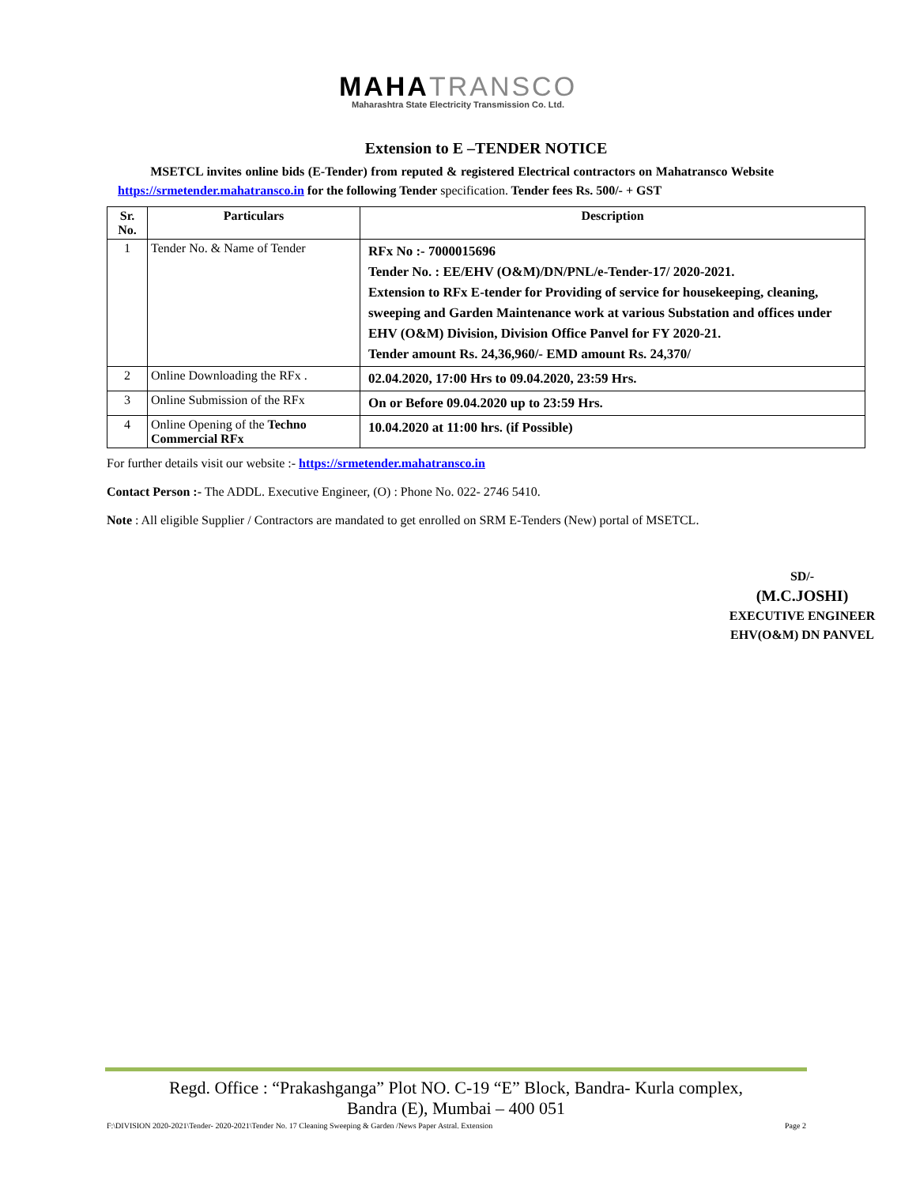MAHATRANSCO
Maharashtra State Electricity Transmission Co. Ltd.
Extension to E –TENDER NOTICE
MSETCL invites online bids (E-Tender) from reputed & registered Electrical contractors on Mahatransco Website https://srmetender.mahatransco.in for the following Tender specification. Tender fees Rs. 500/- + GST
| Sr. No. | Particulars | Description |
| --- | --- | --- |
| 1 | Tender No. & Name of Tender | RFx No :- 7000015696 Tender No. : EE/EHV (O&M)/DN/PNL/e-Tender-17/ 2020-2021. Extension to RFx E-tender for Providing of service for housekeeping, cleaning, sweeping and Garden Maintenance work at various Substation and offices under EHV (O&M) Division, Division Office Panvel for FY 2020-21. Tender amount Rs. 24,36,960/- EMD amount Rs. 24,370/ |
| 2 | Online Downloading the RFx . | 02.04.2020, 17:00 Hrs to 09.04.2020, 23:59 Hrs. |
| 3 | Online Submission of the RFx | On or Before 09.04.2020 up to 23:59 Hrs. |
| 4 | Online Opening of the Techno Commercial RFx | 10.04.2020 at 11:00 hrs. (if Possible) |
For further details visit our website :- https://srmetender.mahatransco.in
Contact Person :- The ADDL. Executive Engineer, (O) : Phone No. 022- 2746 5410.
Note : All eligible Supplier / Contractors are mandated to get enrolled on SRM E-Tenders (New) portal of MSETCL.
SD/-
(M.C.JOSHI)
EXECUTIVE ENGINEER
EHV(O&M) DN PANVEL
Regd. Office : “Prakashganga” Plot NO. C-19 “E” Block, Bandra- Kurla complex,
Bandra (E), Mumbai – 400 051
F:\DIVISION 2020-2021\Tender- 2020-2021\Tender No. 17 Cleaning Sweeping & Garden /News Paper Astral. Extension Page 2